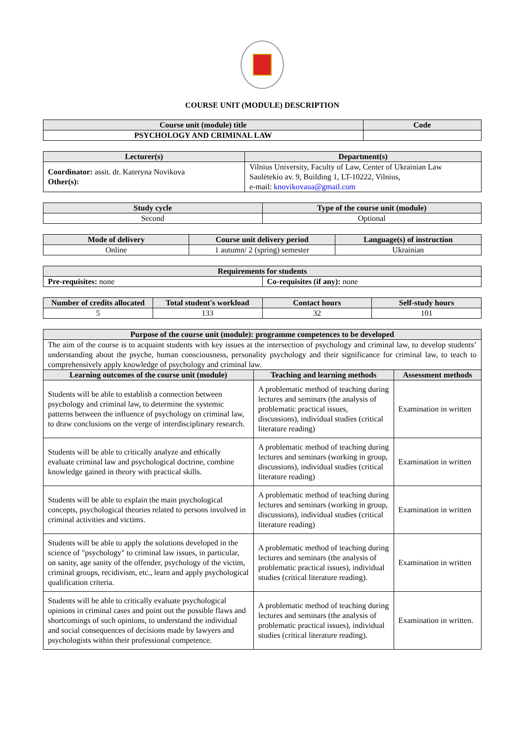COURSE UNIT (MODULE) DESCRIPTION
| Course unit (module) title | Code |
| --- | --- |
| PSYCHOLOGY AND CRIMINAL LAW | |
| Lecturer(s) | Department(s) |
| --- | --- |
| Coordinator: assit. dr. Kateryna Novikova Other(s): | Vilnius University, Faculty of Law, Center of Ukrainian Law Saulėtekio av. 9, Building 1, LT-10222, Vilnius, e-mail: knovikovaua@gmail.com |
| Study cycle | Type of the course unit (module) |
| --- | --- |
| Second | Optional |
| Mode of delivery | Course unit delivery period | Language(s) of instruction |
| --- | --- | --- |
| Online | 1 autumn/ 2 (spring) semester | Ukrainian |
| Requirements for students | |
| --- | --- |
| Pre-requisites: none | Co-requisites (if any): none |
| Number of credits allocated | Total student's workload | Contact hours | Self-study hours |
| --- | --- | --- | --- |
| 5 | 133 | 32 | 101 |
| Purpose of the course unit (module): programme competences to be developed | | |
| --- | --- | --- |
| The aim of the course is to acquaint students with key issues at the intersection of psychology and criminal law, to develop students’ understanding about the psyche, human consciousness, personality psychology and their significance for criminal law, to teach to comprehensively apply knowledge of psychology and criminal law. | | |
| Learning outcomes of the course unit (module) | Teaching and learning methods | Assessment methods |
| Students will be able to establish a connection between psychology and criminal law, to determine the systemic patterns between the influence of psychology on criminal law, to draw conclusions on the verge of interdisciplinary research. | A problematic method of teaching during lectures and seminars (the analysis of problematic practical issues, discussions), individual studies (critical literature reading) | Examination in written |
| Students will be able to critically analyze and ethically evaluate criminal law and psychological doctrine, combine knowledge gained in theory with practical skills. | A problematic method of teaching during lectures and seminars (working in group, discussions), individual studies (critical literature reading) | Examination in written |
| Students will be able to explain the main psychological concepts, psychological theories related to persons involved in criminal activities and victims. | A problematic method of teaching during lectures and seminars (working in group, discussions), individual studies (critical literature reading) | Examination in written |
| Students will be able to apply the solutions developed in the science of "psychology" to criminal law issues, in particular, on sanity, age sanity of the offender, psychology of the victim, criminal groups, recidivism, etc., learn and apply psychological qualification criteria. | A problematic method of teaching during lectures and seminars (the analysis of problematic practical issues), individual studies (critical literature reading). | Examination in written |
| Students will be able to critically evaluate psychological opinions in criminal cases and point out the possible flaws and shortcomings of such opinions, to understand the individual and social consequences of decisions made by lawyers and psychologists within their professional competence. | A problematic method of teaching during lectures and seminars (the analysis of problematic practical issues), individual studies (critical literature reading). | Examination in written. |